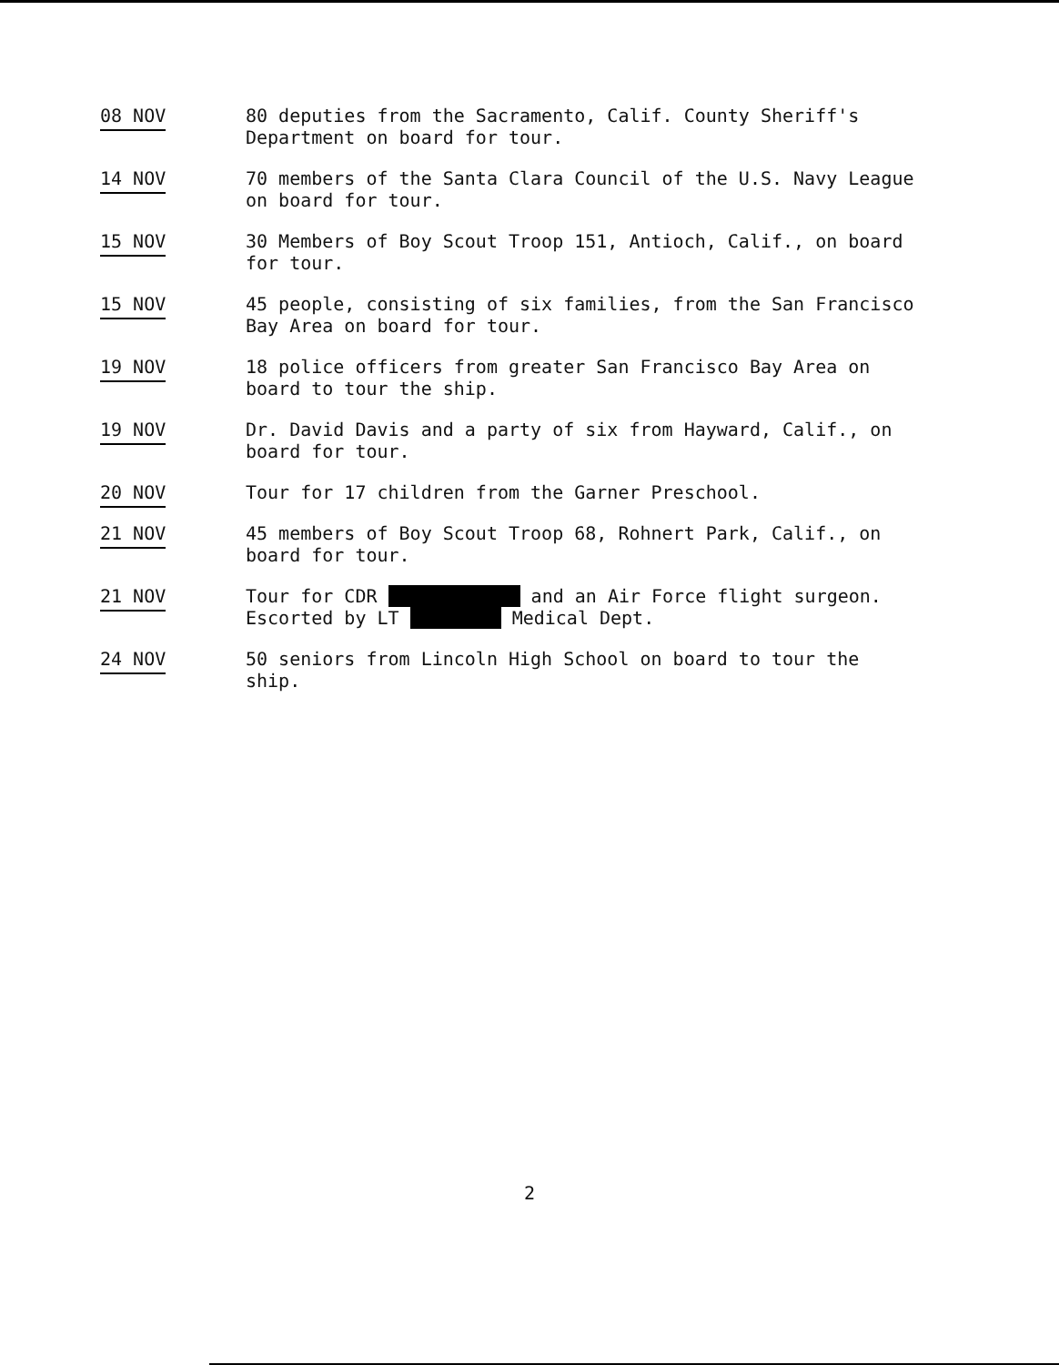08 NOV 80 deputies from the Sacramento, Calif. County Sheriff's Department on board for tour.
14 NOV 70 members of the Santa Clara Council of the U.S. Navy League on board for tour.
15 NOV 30 Members of Boy Scout Troop 151, Antioch, Calif., on board for tour.
15 NOV 45 people, consisting of six families, from the San Francisco Bay Area on board for tour.
19 NOV 18 police officers from greater San Francisco Bay Area on board to tour the ship.
19 NOV Dr. David Davis and a party of six from Hayward, Calif., on board for tour.
20 NOV Tour for 17 children from the Garner Preschool.
21 NOV 45 members of Boy Scout Troop 68, Rohnert Park, Calif., on board for tour.
21 NOV Tour for CDR and an Air Force flight surgeon.
Escorted by LT Medical Dept.
24 NOV 50 seniors from Lincoln High School on board to tour the ship.
2